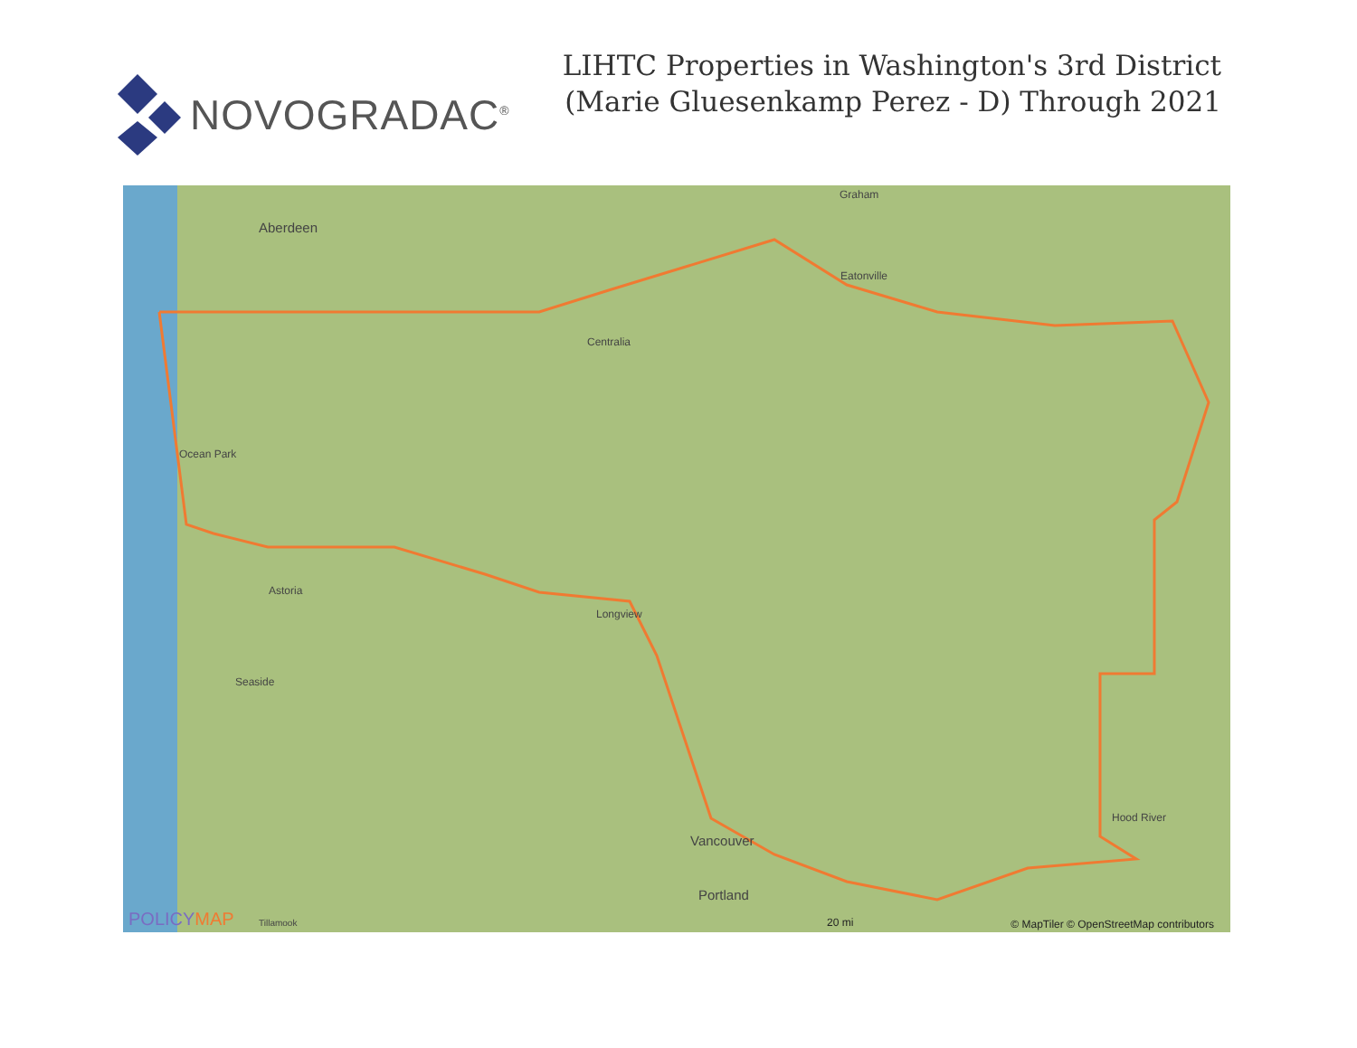NOVOGRADAC<sup>®</sup>
LIHTC Properties in Washington's 3rd District
(Marie Gluesenkamp Perez - D) Through 2021
Aberdeen
Graham
Eatonville
Centralia
Ocean Park
Astoria
Longview
Seaside
Vancouver
Hood River
Portland
Tillamook POLICYMAP 20 mi
© MapTiler © OpenStreetMap contributors